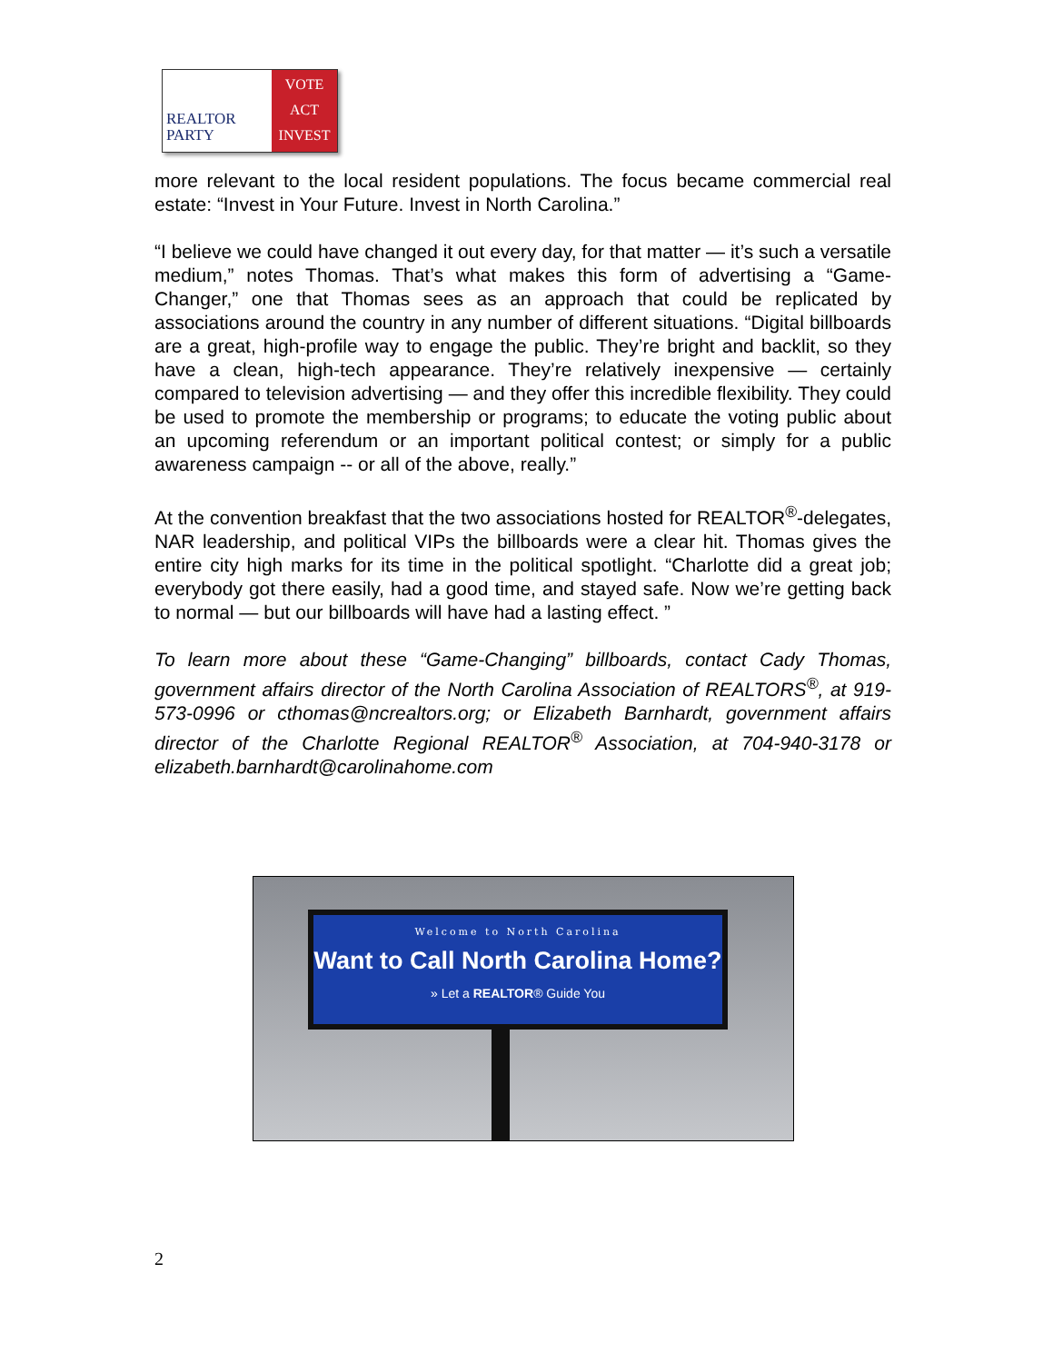REALTOR
PARTY
VOTE
ACT
INVEST
more relevant to the local resident populations. The focus became commercial real estate: “Invest in Your Future. Invest in North Carolina.”
“I believe we could have changed it out every day, for that matter — it’s such a versatile medium,” notes Thomas. That’s what makes this form of advertising a “Game-Changer,” one that Thomas sees as an approach that could be replicated by associations around the country in any number of different situations. “Digital billboards are a great, high-profile way to engage the public. They’re bright and backlit, so they have a clean, high-tech appearance. They’re relatively inexpensive — certainly compared to television advertising — and they offer this incredible flexibility. They could be used to promote the membership or programs; to educate the voting public about an upcoming referendum or an important political contest; or simply for a public awareness campaign -- or all of the above, really.”
At the convention breakfast that the two associations hosted for REALTOR<sup>®</sup>-delegates, NAR leadership, and political VIPs the billboards were a clear hit. Thomas gives the entire city high marks for its time in the political spotlight. “Charlotte did a great job; everybody got there easily, had a good time, and stayed safe. Now we’re getting back to normal — but our billboards will have had a lasting effect. ”
To learn more about these “Game-Changing” billboards, contact Cady Thomas, government affairs director of the North Carolina Association of REALTORS<sup>®</sup>, at 919-573-0996 or cthomas@ncrealtors.org; or Elizabeth Barnhardt, government affairs director of the Charlotte Regional REALTOR<sup>®</sup> Association, at 704-940-3178 or elizabeth.barnhardt@carolinahome.com
Welcome to North Carolina
Want to Call North Carolina Home?
» Let a REALTOR® Guide You
2